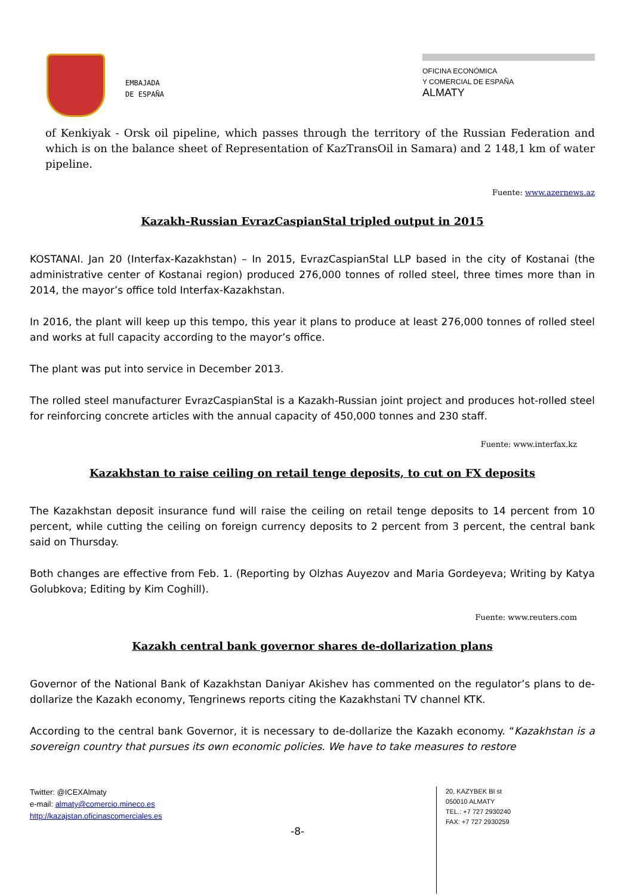EMBAJADA
DE ESPAÑA
OFICINA ECONÓMICA
Y COMERCIAL DE ESPAÑA
ALMATY
of Kenkiyak - Orsk oil pipeline, which passes through the territory of the Russian Federation and which is on the balance sheet of Representation of KazTransOil in Samara) and 2 148,1 km of water pipeline.
Fuente: www.azernews.az
Kazakh-Russian EvrazCaspianStal tripled output in 2015
KOSTANAI. Jan 20 (Interfax-Kazakhstan) – In 2015, EvrazCaspianStal LLP based in the city of Kostanai (the administrative center of Kostanai region) produced 276,000 tonnes of rolled steel, three times more than in 2014, the mayor’s office told Interfax-Kazakhstan.
In 2016, the plant will keep up this tempo, this year it plans to produce at least 276,000 tonnes of rolled steel and works at full capacity according to the mayor’s office.
The plant was put into service in December 2013.
The rolled steel manufacturer EvrazCaspianStal is a Kazakh-Russian joint project and produces hot-rolled steel for reinforcing concrete articles with the annual capacity of 450,000 tonnes and 230 staff.
Fuente: www.interfax.kz
Kazakhstan to raise ceiling on retail tenge deposits, to cut on FX deposits
The Kazakhstan deposit insurance fund will raise the ceiling on retail tenge deposits to 14 percent from 10 percent, while cutting the ceiling on foreign currency deposits to 2 percent from 3 percent, the central bank said on Thursday.
Both changes are effective from Feb. 1. (Reporting by Olzhas Auyezov and Maria Gordeyeva; Writing by Katya Golubkova; Editing by Kim Coghill).
Fuente: www.reuters.com
Kazakh central bank governor shares de-dollarization plans
Governor of the National Bank of Kazakhstan Daniyar Akishev has commented on the regulator’s plans to de-dollarize the Kazakh economy, Tengrinews reports citing the Kazakhstani TV channel KTK.
According to the central bank Governor, it is necessary to de-dollarize the Kazakh economy. “Kazakhstan is a sovereign country that pursues its own economic policies. We have to take measures to restore
Twitter: @ICEXAlmaty
e-mail: almaty@comercio.mineco.es
http://kazajstan.oficinascomerciales.es
20, KAZYBEK BI st
050010 ALMATY
TEL.: +7 727 2930240
FAX: +7 727 2930259
-8-